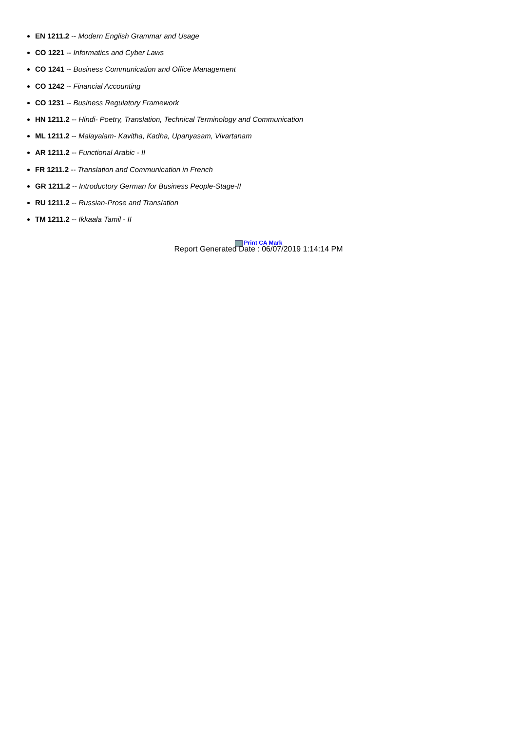EN 1211.2 -- Modern English Grammar and Usage
CO 1221 -- Informatics and Cyber Laws
CO 1241 -- Business Communication and Office Management
CO 1242 -- Financial Accounting
CO 1231 -- Business Regulatory Framework
HN 1211.2 -- Hindi- Poetry, Translation, Technical Terminology and Communication
ML 1211.2 -- Malayalam- Kavitha, Kadha, Upanyasam, Vivartanam
AR 1211.2 -- Functional Arabic - II
FR 1211.2 -- Translation and Communication in French
GR 1211.2 -- Introductory German for Business People-Stage-II
RU 1211.2 -- Russian-Prose and Translation
TM 1211.2 -- Ikkaala Tamil - II
Print CA Mark
Report Generated Date : 06/07/2019 1:14:14 PM